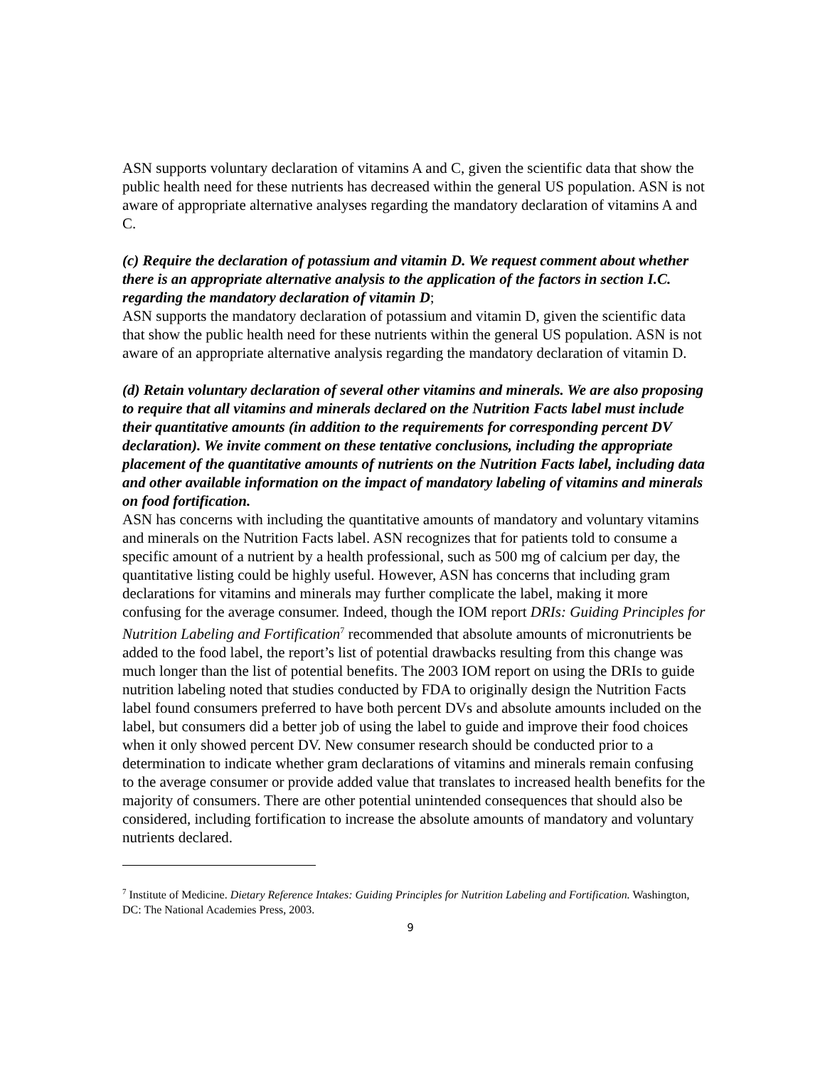ASN supports voluntary declaration of vitamins A and C, given the scientific data that show the public health need for these nutrients has decreased within the general US population. ASN is not aware of appropriate alternative analyses regarding the mandatory declaration of vitamins A and C.
(c) Require the declaration of potassium and vitamin D. We request comment about whether there is an appropriate alternative analysis to the application of the factors in section I.C. regarding the mandatory declaration of vitamin D;
ASN supports the mandatory declaration of potassium and vitamin D, given the scientific data that show the public health need for these nutrients within the general US population. ASN is not aware of an appropriate alternative analysis regarding the mandatory declaration of vitamin D.
(d) Retain voluntary declaration of several other vitamins and minerals. We are also proposing to require that all vitamins and minerals declared on the Nutrition Facts label must include their quantitative amounts (in addition to the requirements for corresponding percent DV declaration). We invite comment on these tentative conclusions, including the appropriate placement of the quantitative amounts of nutrients on the Nutrition Facts label, including data and other available information on the impact of mandatory labeling of vitamins and minerals on food fortification.
ASN has concerns with including the quantitative amounts of mandatory and voluntary vitamins and minerals on the Nutrition Facts label. ASN recognizes that for patients told to consume a specific amount of a nutrient by a health professional, such as 500 mg of calcium per day, the quantitative listing could be highly useful. However, ASN has concerns that including gram declarations for vitamins and minerals may further complicate the label, making it more confusing for the average consumer. Indeed, though the IOM report DRIs: Guiding Principles for Nutrition Labeling and Fortification<sup>7</sup> recommended that absolute amounts of micronutrients be added to the food label, the report’s list of potential drawbacks resulting from this change was much longer than the list of potential benefits. The 2003 IOM report on using the DRIs to guide nutrition labeling noted that studies conducted by FDA to originally design the Nutrition Facts label found consumers preferred to have both percent DVs and absolute amounts included on the label, but consumers did a better job of using the label to guide and improve their food choices when it only showed percent DV. New consumer research should be conducted prior to a determination to indicate whether gram declarations of vitamins and minerals remain confusing to the average consumer or provide added value that translates to increased health benefits for the majority of consumers. There are other potential unintended consequences that should also be considered, including fortification to increase the absolute amounts of mandatory and voluntary nutrients declared.
<sup>7</sup> Institute of Medicine. Dietary Reference Intakes: Guiding Principles for Nutrition Labeling and Fortification. Washington, DC: The National Academies Press, 2003.
9